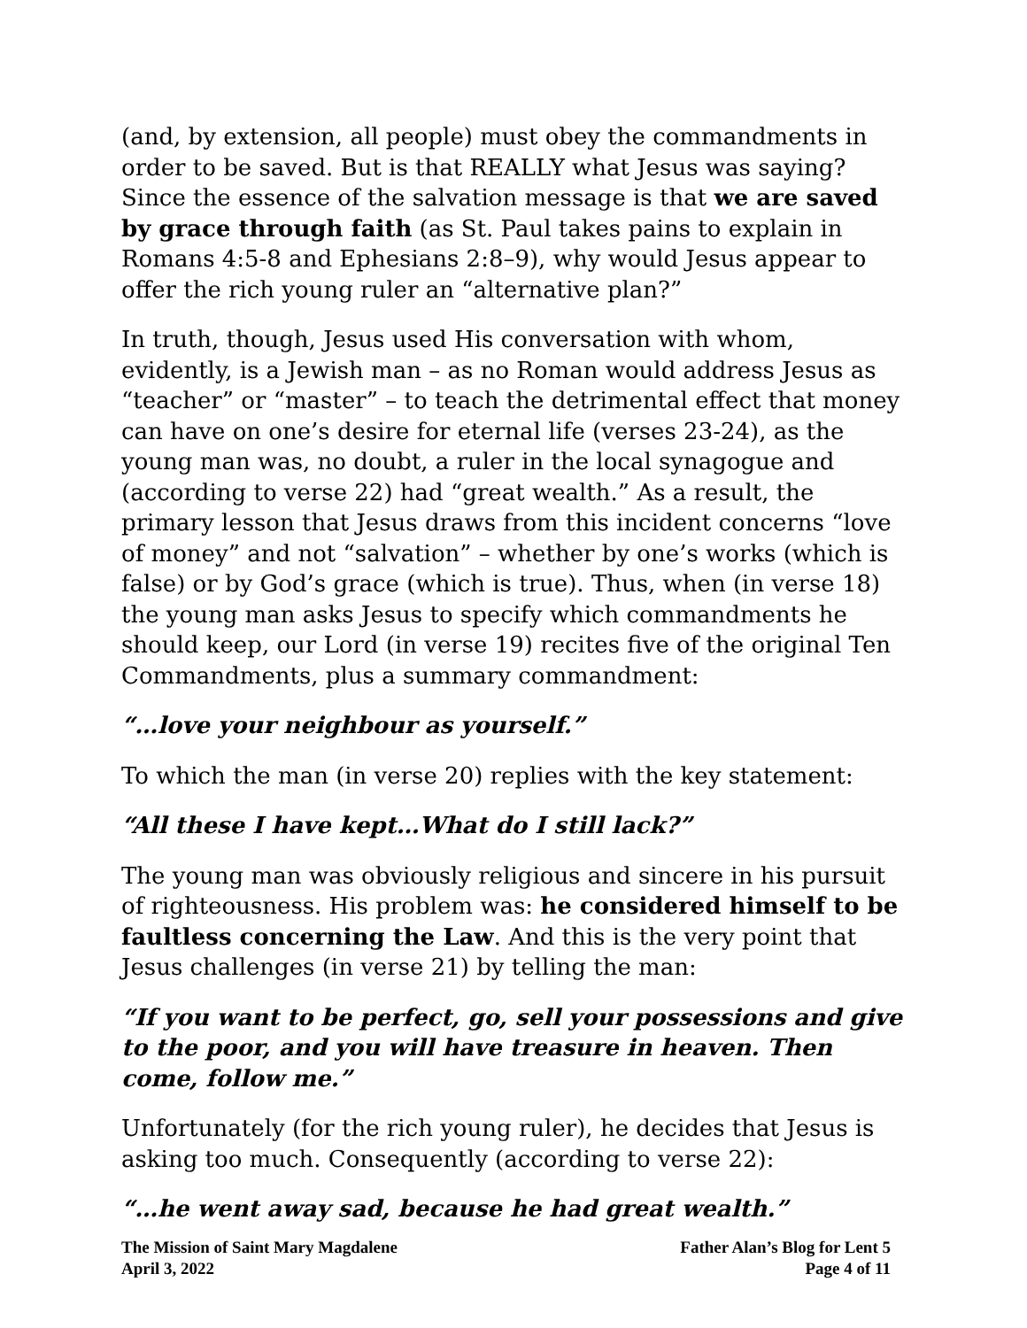(and, by extension, all people) must obey the commandments in order to be saved. But is that REALLY what Jesus was saying? Since the essence of the salvation message is that we are saved by grace through faith (as St. Paul takes pains to explain in Romans 4:5-8 and Ephesians 2:8–9), why would Jesus appear to offer the rich young ruler an “alternative plan?”
In truth, though, Jesus used His conversation with whom, evidently, is a Jewish man – as no Roman would address Jesus as “teacher” or “master” – to teach the detrimental effect that money can have on one’s desire for eternal life (verses 23-24), as the young man was, no doubt, a ruler in the local synagogue and (according to verse 22) had “great wealth.” As a result, the primary lesson that Jesus draws from this incident concerns “love of money” and not “salvation” – whether by one’s works (which is false) or by God’s grace (which is true). Thus, when (in verse 18) the young man asks Jesus to specify which commandments he should keep, our Lord (in verse 19) recites five of the original Ten Commandments, plus a summary commandment:
“…love your neighbour as yourself.”
To which the man (in verse 20) replies with the key statement:
“All these I have kept…What do I still lack?”
The young man was obviously religious and sincere in his pursuit of righteousness. His problem was: he considered himself to be faultless concerning the Law. And this is the very point that Jesus challenges (in verse 21) by telling the man:
“If you want to be perfect, go, sell your possessions and give to the poor, and you will have treasure in heaven. Then come, follow me.”
Unfortunately (for the rich young ruler), he decides that Jesus is asking too much. Consequently (according to verse 22):
“…he went away sad, because he had great wealth.”
The Mission of Saint Mary Magdalene
April 3, 2022
Father Alan’s Blog for Lent 5
Page 4 of 11